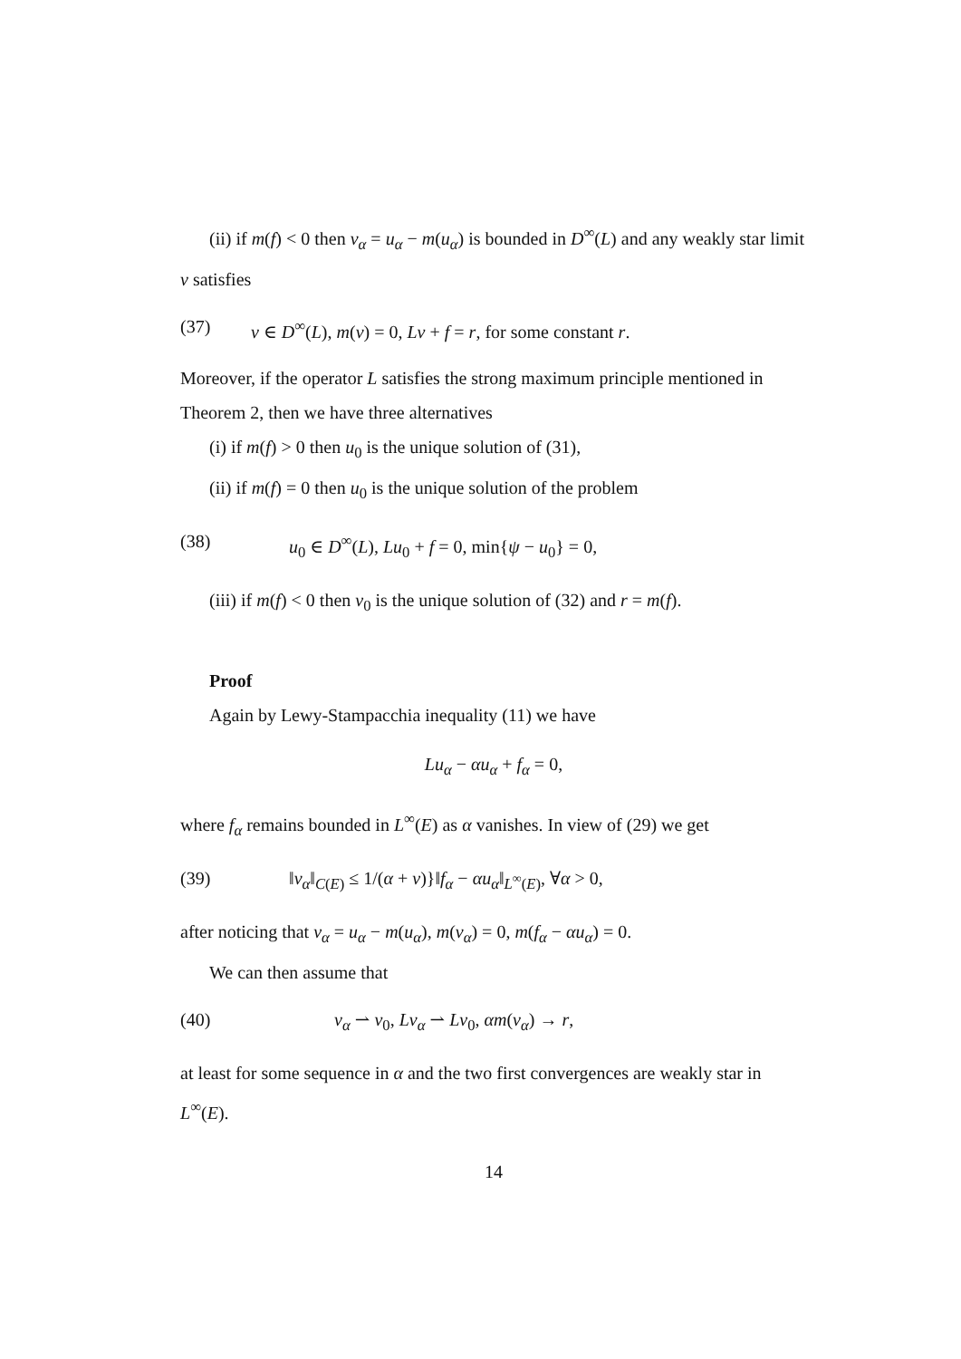(ii) if m(f) < 0 then v<sub>α</sub> = u<sub>α</sub> − m(u<sub>α</sub>) is bounded in D<sup>∞</sup>(L) and any weakly star limit v satisfies
(37) v ∈ D<sup>∞</sup>(L), m(v) = 0, Lv + f = r, for some constant r.
Moreover, if the operator L satisfies the strong maximum principle mentioned in Theorem 2, then we have three alternatives
(i) if m(f) > 0 then u<sub>0</sub> is the unique solution of (31),
(ii) if m(f) = 0 then u<sub>0</sub> is the unique solution of the problem
(38) u<sub>0</sub> ∈ D<sup>∞</sup>(L), Lu<sub>0</sub> + f = 0, min{ψ − u<sub>0</sub>} = 0,
(iii) if m(f) < 0 then v<sub>0</sub> is the unique solution of (32) and r = m(f).
Proof
Again by Lewy-Stampacchia inequality (11) we have
Lu<sub>α</sub> − αu<sub>α</sub> + f<sub>α</sub> = 0,
where f<sub>α</sub> remains bounded in L<sup>∞</sup>(E) as α vanishes. In view of (29) we get
(39) ‖v<sub>α</sub>‖<sub>C(E)</sub> ≤ 1/(α + ν)}‖f<sub>α</sub> − αu<sub>α</sub>‖<sub>L<sup>∞</sup>(E)</sub>, ∀α > 0,
after noticing that v<sub>α</sub> = u<sub>α</sub> − m(u<sub>α</sub>), m(v<sub>α</sub>) = 0, m(f<sub>α</sub> − αu<sub>α</sub>) = 0.
We can then assume that
(40) v<sub>α</sub> ⇀ v<sub>0</sub>, Lv<sub>α</sub> ⇀ Lv<sub>0</sub>, αm(v<sub>α</sub>) → r,
at least for some sequence in α and the two first convergences are weakly star in L<sup>∞</sup>(E).
14